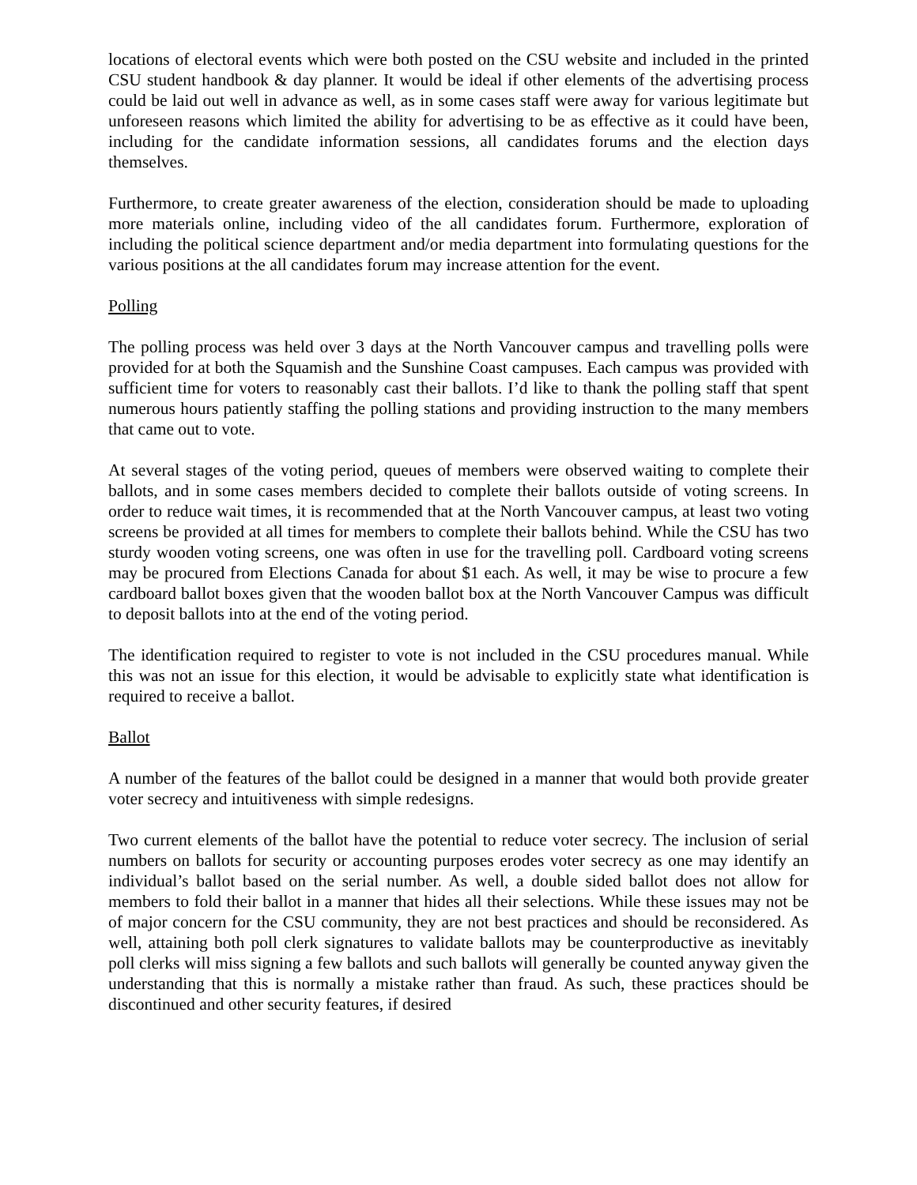locations of electoral events which were both posted on the CSU website and included in the printed CSU student handbook & day planner. It would be ideal if other elements of the advertising process could be laid out well in advance as well, as in some cases staff were away for various legitimate but unforeseen reasons which limited the ability for advertising to be as effective as it could have been, including for the candidate information sessions, all candidates forums and the election days themselves.
Furthermore, to create greater awareness of the election, consideration should be made to uploading more materials online, including video of the all candidates forum. Furthermore, exploration of including the political science department and/or media department into formulating questions for the various positions at the all candidates forum may increase attention for the event.
Polling
The polling process was held over 3 days at the North Vancouver campus and travelling polls were provided for at both the Squamish and the Sunshine Coast campuses. Each campus was provided with sufficient time for voters to reasonably cast their ballots. I’d like to thank the polling staff that spent numerous hours patiently staffing the polling stations and providing instruction to the many members that came out to vote.
At several stages of the voting period, queues of members were observed waiting to complete their ballots, and in some cases members decided to complete their ballots outside of voting screens. In order to reduce wait times, it is recommended that at the North Vancouver campus, at least two voting screens be provided at all times for members to complete their ballots behind. While the CSU has two sturdy wooden voting screens, one was often in use for the travelling poll. Cardboard voting screens may be procured from Elections Canada for about $1 each. As well, it may be wise to procure a few cardboard ballot boxes given that the wooden ballot box at the North Vancouver Campus was difficult to deposit ballots into at the end of the voting period.
The identification required to register to vote is not included in the CSU procedures manual. While this was not an issue for this election, it would be advisable to explicitly state what identification is required to receive a ballot.
Ballot
A number of the features of the ballot could be designed in a manner that would both provide greater voter secrecy and intuitiveness with simple redesigns.
Two current elements of the ballot have the potential to reduce voter secrecy. The inclusion of serial numbers on ballots for security or accounting purposes erodes voter secrecy as one may identify an individual’s ballot based on the serial number. As well, a double sided ballot does not allow for members to fold their ballot in a manner that hides all their selections. While these issues may not be of major concern for the CSU community, they are not best practices and should be reconsidered. As well, attaining both poll clerk signatures to validate ballots may be counterproductive as inevitably poll clerks will miss signing a few ballots and such ballots will generally be counted anyway given the understanding that this is normally a mistake rather than fraud. As such, these practices should be discontinued and other security features, if desired